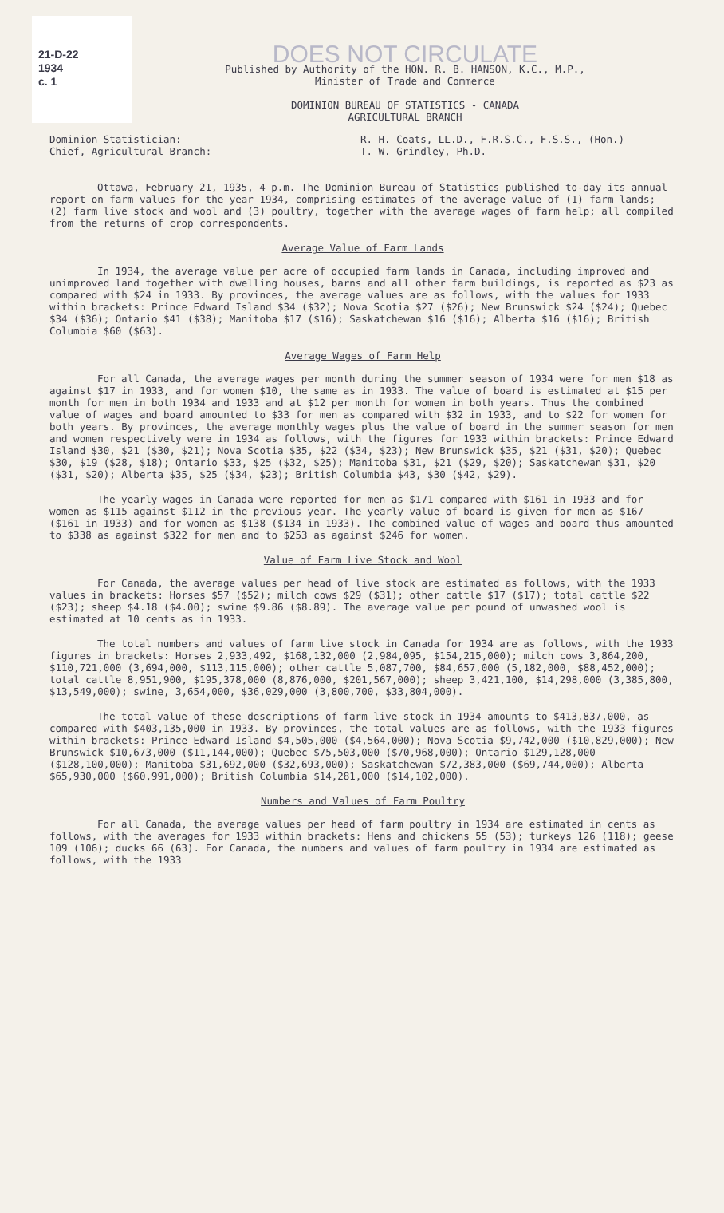21-D-22
1934
c. 1
DOES NOT CIRCULATE
Published by Authority of the HON. R. B. HANSON, K.C., M.P.,
Minister of Trade and Commerce
DOMINION BUREAU OF STATISTICS - CANADA
AGRICULTURAL BRANCH
Dominion Statistician:
Chief, Agricultural Branch:
R. H. Coats, LL.D., F.R.S.C., F.S.S., (Hon.)
T. W. Grindley, Ph.D.
Ottawa, February 21, 1935, 4 p.m. The Dominion Bureau of Statistics published to-day its annual report on farm values for the year 1934, comprising estimates of the average value of (1) farm lands; (2) farm live stock and wool and (3) poultry, together with the average wages of farm help; all compiled from the returns of crop correspondents.
Average Value of Farm Lands
In 1934, the average value per acre of occupied farm lands in Canada, including improved and unimproved land together with dwelling houses, barns and all other farm buildings, is reported as $23 as compared with $24 in 1933. By provinces, the average values are as follows, with the values for 1933 within brackets: Prince Edward Island $34 ($32); Nova Scotia $27 ($26); New Brunswick $24 ($24); Quebec $34 ($36); Ontario $41 ($38); Manitoba $17 ($16); Saskatchewan $16 ($16); Alberta $16 ($16); British Columbia $60 ($63).
Average Wages of Farm Help
For all Canada, the average wages per month during the summer season of 1934 were for men $18 as against $17 in 1933, and for women $10, the same as in 1933. The value of board is estimated at $15 per month for men in both 1934 and 1933 and at $12 per month for women in both years. Thus the combined value of wages and board amounted to $33 for men as compared with $32 in 1933, and to $22 for women for both years. By provinces, the average monthly wages plus the value of board in the summer season for men and women respectively were in 1934 as follows, with the figures for 1933 within brackets: Prince Edward Island $30, $21 ($30, $21); Nova Scotia $35, $22 ($34, $23); New Brunswick $35, $21 ($31, $20); Quebec $30, $19 ($28, $18); Ontario $33, $25 ($32, $25); Manitoba $31, $21 ($29, $20); Saskatchewan $31, $20 ($31, $20); Alberta $35, $25 ($34, $23); British Columbia $43, $30 ($42, $29).
The yearly wages in Canada were reported for men as $171 compared with $161 in 1933 and for women as $115 against $112 in the previous year. The yearly value of board is given for men as $167 ($161 in 1933) and for women as $138 ($134 in 1933). The combined value of wages and board thus amounted to $338 as against $322 for men and to $253 as against $246 for women.
Value of Farm Live Stock and Wool
For Canada, the average values per head of live stock are estimated as follows, with the 1933 values in brackets: Horses $57 ($52); milch cows $29 ($31); other cattle $17 ($17); total cattle $22 ($23); sheep $4.18 ($4.00); swine $9.86 ($8.89). The average value per pound of unwashed wool is estimated at 10 cents as in 1933.
The total numbers and values of farm live stock in Canada for 1934 are as follows, with the 1933 figures in brackets: Horses 2,933,492, $168,132,000 (2,984,095, $154,215,000); milch cows 3,864,200, $110,721,000 (3,694,000, $113,115,000); other cattle 5,087,700, $84,657,000 (5,182,000, $88,452,000); total cattle 8,951,900, $195,378,000 (8,876,000, $201,567,000); sheep 3,421,100, $14,298,000 (3,385,800, $13,549,000); swine, 3,654,000, $36,029,000 (3,800,700, $33,804,000).
The total value of these descriptions of farm live stock in 1934 amounts to $413,837,000, as compared with $403,135,000 in 1933. By provinces, the total values are as follows, with the 1933 figures within brackets: Prince Edward Island $4,505,000 ($4,564,000); Nova Scotia $9,742,000 ($10,829,000); New Brunswick $10,673,000 ($11,144,000); Quebec $75,503,000 ($70,968,000); Ontario $129,128,000 ($128,100,000); Manitoba $31,692,000 ($32,693,000); Saskatchewan $72,383,000 ($69,744,000); Alberta $65,930,000 ($60,991,000); British Columbia $14,281,000 ($14,102,000).
Numbers and Values of Farm Poultry
For all Canada, the average values per head of farm poultry in 1934 are estimated in cents as follows, with the averages for 1933 within brackets: Hens and chickens 55 (53); turkeys 126 (118); geese 109 (106); ducks 66 (63). For Canada, the numbers and values of farm poultry in 1934 are estimated as follows, with the 1933